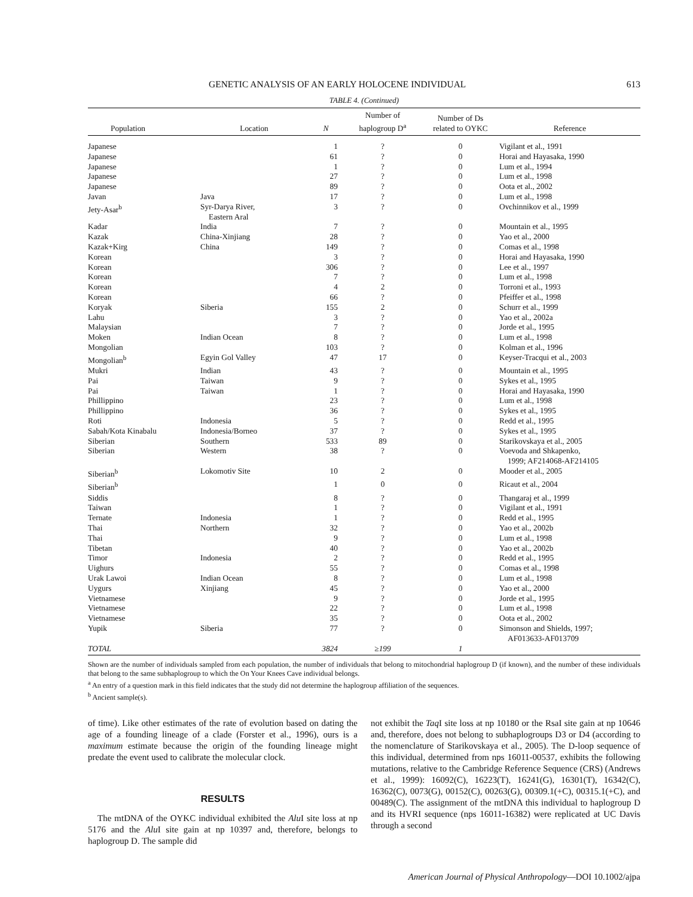GENETIC ANALYSIS OF AN EARLY HOLOCENE INDIVIDUAL 613
TABLE 4. (Continued)
| Population | Location | N | Number of haplogroup D<sup>a</sup> | Number of Ds related to OYKC | Reference |
| --- | --- | --- | --- | --- | --- |
| Japanese | | 1 | ? | 0 | Vigilant et al., 1991 |
| Japanese | | 61 | ? | 0 | Horai and Hayasaka, 1990 |
| Japanese | | 1 | ? | 0 | Lum et al., 1994 |
| Japanese | | 27 | ? | 0 | Lum et al., 1998 |
| Japanese | | 89 | ? | 0 | Oota et al., 2002 |
| Javan | Java | 17 | ? | 0 | Lum et al., 1998 |
| Jety-Asar<sup>b</sup> | Syr-Darya River, Eastern Aral | 3 | ? | 0 | Ovchinnikov et al., 1999 |
| Kadar | India | 7 | ? | 0 | Mountain et al., 1995 |
| Kazak | China-Xinjiang | 28 | ? | 0 | Yao et al., 2000 |
| Kazak+Kirg | China | 149 | ? | 0 | Comas et al., 1998 |
| Korean | | 3 | ? | 0 | Horai and Hayasaka, 1990 |
| Korean | | 306 | ? | 0 | Lee et al., 1997 |
| Korean | | 7 | ? | 0 | Lum et al., 1998 |
| Korean | | 4 | 2 | 0 | Torroni et al., 1993 |
| Korean | | 66 | ? | 0 | Pfeiffer et al., 1998 |
| Koryak | Siberia | 155 | 2 | 0 | Schurr et al., 1999 |
| Lahu | | 3 | ? | 0 | Yao et al., 2002a |
| Malaysian | | 7 | ? | 0 | Jorde et al., 1995 |
| Moken | Indian Ocean | 8 | ? | 0 | Lum et al., 1998 |
| Mongolian | | 103 | ? | 0 | Kolman et al., 1996 |
| Mongolian<sup>b</sup> | Egyin Gol Valley | 47 | 17 | 0 | Keyser-Tracqui et al., 2003 |
| Mukri | Indian | 43 | ? | 0 | Mountain et al., 1995 |
| Pai | Taiwan | 9 | ? | 0 | Sykes et al., 1995 |
| Pai | Taiwan | 1 | ? | 0 | Horai and Hayasaka, 1990 |
| Phillippino | | 23 | ? | 0 | Lum et al., 1998 |
| Phillippino | | 36 | ? | 0 | Sykes et al., 1995 |
| Roti | Indonesia | 5 | ? | 0 | Redd et al., 1995 |
| Sabah/Kota Kinabalu | Indonesia/Borneo | 37 | ? | 0 | Sykes et al., 1995 |
| Siberian | Southern | 533 | 89 | 0 | Starikovskaya et al., 2005 |
| Siberian | Western | 38 | ? | 0 | Voevoda and Shkapenko, 1999; AF214068-AF214105 |
| Siberian<sup>b</sup> | Lokomotiv Site | 10 | 2 | 0 | Mooder et al., 2005 |
| Siberian<sup>b</sup> | | 1 | 0 | 0 | Ricaut et al., 2004 |
| Siddis | | 8 | ? | 0 | Thangaraj et al., 1999 |
| Taiwan | | 1 | ? | 0 | Vigilant et al., 1991 |
| Ternate | Indonesia | 1 | ? | 0 | Redd et al., 1995 |
| Thai | Northern | 32 | ? | 0 | Yao et al., 2002b |
| Thai | | 9 | ? | 0 | Lum et al., 1998 |
| Tibetan | | 40 | ? | 0 | Yao et al., 2002b |
| Timor | Indonesia | 2 | ? | 0 | Redd et al., 1995 |
| Uighurs | | 55 | ? | 0 | Comas et al., 1998 |
| Urak Lawoi | Indian Ocean | 8 | ? | 0 | Lum et al., 1998 |
| Uygurs | Xinjiang | 45 | ? | 0 | Yao et al., 2000 |
| Vietnamese | | 9 | ? | 0 | Jorde et al., 1995 |
| Vietnamese | | 22 | ? | 0 | Lum et al., 1998 |
| Vietnamese | | 35 | ? | 0 | Oota et al., 2002 |
| Yupik | Siberia | 77 | ? | 0 | Simonson and Shields, 1997; AF013633-AF013709 |
| TOTAL | | 3824 | ≥199 | 1 | |
Shown are the number of individuals sampled from each population, the number of individuals that belong to mitochondrial haplogroup D (if known), and the number of these individuals that belong to the same subhaplogroup to which the On Your Knees Cave individual belongs.
<sup>a</sup> An entry of a question mark in this field indicates that the study did not determine the haplogroup affiliation of the sequences.
<sup>b</sup> Ancient sample(s).
of time). Like other estimates of the rate of evolution based on dating the age of a founding lineage of a clade (Forster et al., 1996), ours is a maximum estimate because the origin of the founding lineage might predate the event used to calibrate the molecular clock.
RESULTS
The mtDNA of the OYKC individual exhibited the Alu I site loss at np 5176 and the Alu I site gain at np 10397 and, therefore, belongs to haplogroup D. The sample did
not exhibit the Taq I site loss at np 10180 or the RsaI site gain at np 10646 and, therefore, does not belong to subhaplogroups D3 or D4 (according to the nomenclature of Starikovskaya et al., 2005). The D-loop sequence of this individual, determined from nps 16011-00537, exhibits the following mutations, relative to the Cambridge Reference Sequence (CRS) (Andrews et al., 1999): 16092(C), 16223(T), 16241(G), 16301(T), 16342(C), 16362(C), 0073(G), 00152(C), 00263(G), 00309.1(+C), 00315.1(+C), and 00489(C). The assignment of the mtDNA this individual to haplogroup D and its HVRI sequence (nps 16011-16382) were replicated at UC Davis through a second
American Journal of Physical Anthropology—DOI 10.1002/ajpa